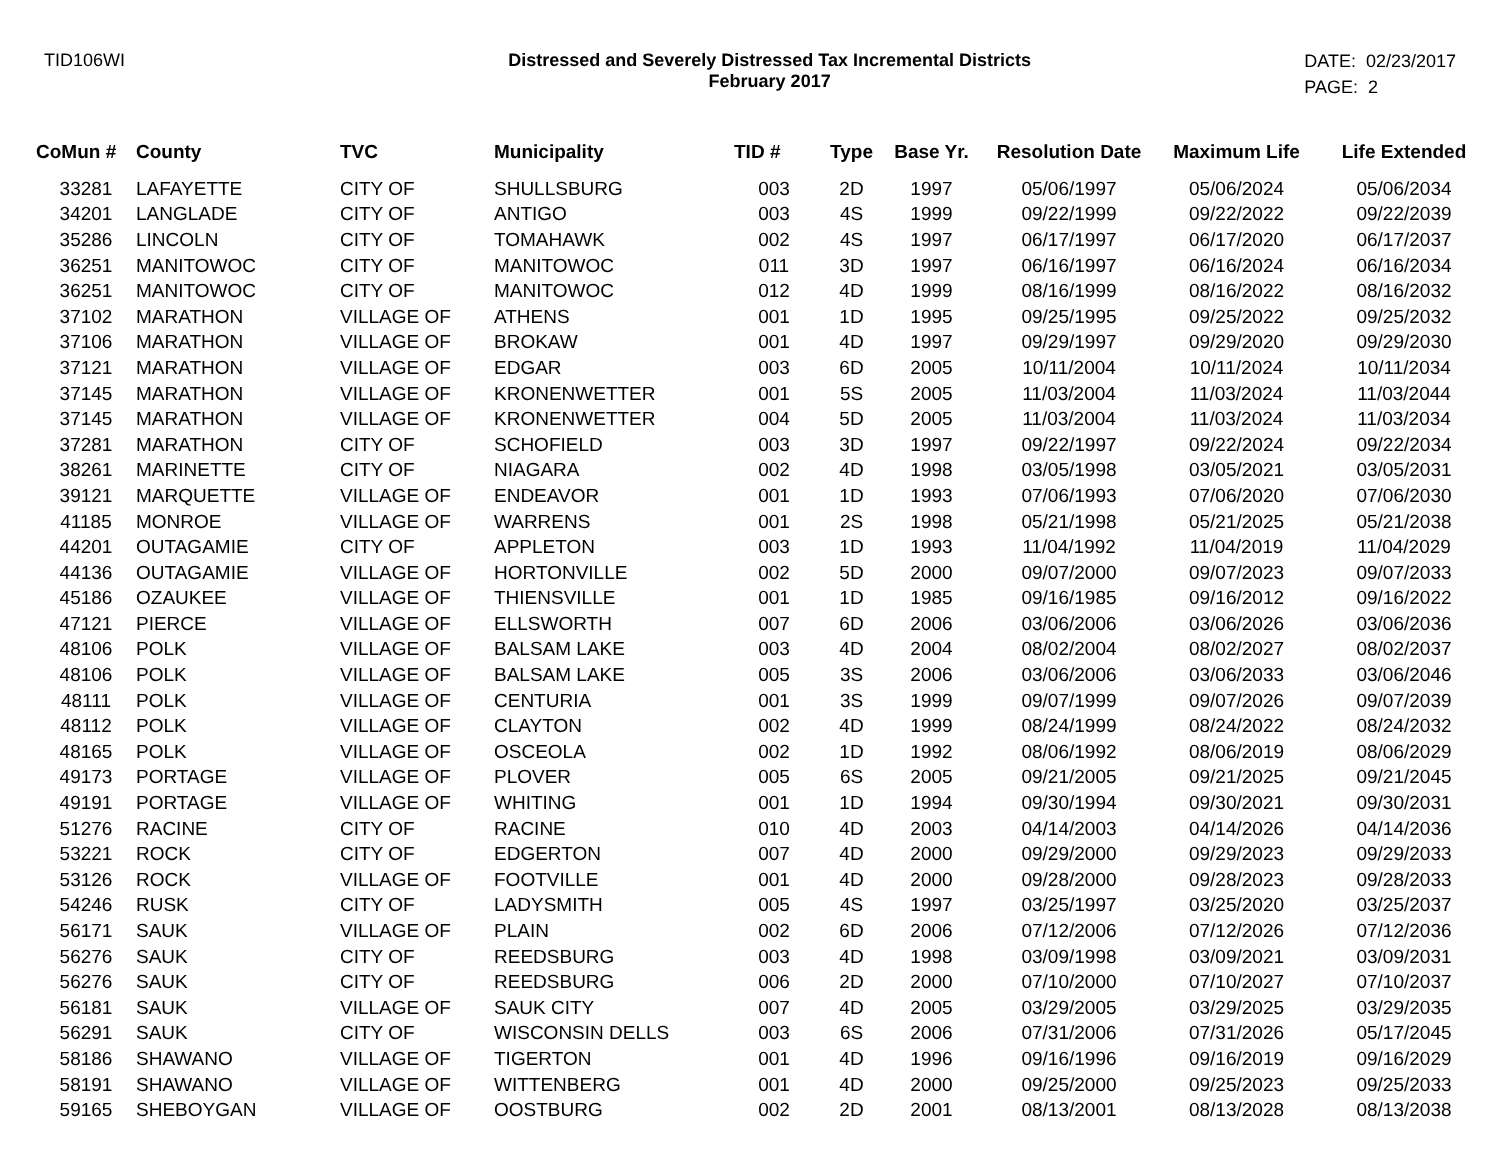TID106WI Distressed and Severely Distressed Tax Incremental Districts
February 2017
DATE: 02/23/2017
PAGE: 2
| CoMun # | County | TVC | Municipality | TID # | Type | Base Yr. | Resolution Date | Maximum Life | Life Extended |
| --- | --- | --- | --- | --- | --- | --- | --- | --- | --- |
| 33281 | LAFAYETTE | CITY OF | SHULLSBURG | 003 | 2D | 1997 | 05/06/1997 | 05/06/2024 | 05/06/2034 |
| 34201 | LANGLADE | CITY OF | ANTIGO | 003 | 4S | 1999 | 09/22/1999 | 09/22/2022 | 09/22/2039 |
| 35286 | LINCOLN | CITY OF | TOMAHAWK | 002 | 4S | 1997 | 06/17/1997 | 06/17/2020 | 06/17/2037 |
| 36251 | MANITOWOC | CITY OF | MANITOWOC | 011 | 3D | 1997 | 06/16/1997 | 06/16/2024 | 06/16/2034 |
| 36251 | MANITOWOC | CITY OF | MANITOWOC | 012 | 4D | 1999 | 08/16/1999 | 08/16/2022 | 08/16/2032 |
| 37102 | MARATHON | VILLAGE OF | ATHENS | 001 | 1D | 1995 | 09/25/1995 | 09/25/2022 | 09/25/2032 |
| 37106 | MARATHON | VILLAGE OF | BROKAW | 001 | 4D | 1997 | 09/29/1997 | 09/29/2020 | 09/29/2030 |
| 37121 | MARATHON | VILLAGE OF | EDGAR | 003 | 6D | 2005 | 10/11/2004 | 10/11/2024 | 10/11/2034 |
| 37145 | MARATHON | VILLAGE OF | KRONENWETTER | 001 | 5S | 2005 | 11/03/2004 | 11/03/2024 | 11/03/2044 |
| 37145 | MARATHON | VILLAGE OF | KRONENWETTER | 004 | 5D | 2005 | 11/03/2004 | 11/03/2024 | 11/03/2034 |
| 37281 | MARATHON | CITY OF | SCHOFIELD | 003 | 3D | 1997 | 09/22/1997 | 09/22/2024 | 09/22/2034 |
| 38261 | MARINETTE | CITY OF | NIAGARA | 002 | 4D | 1998 | 03/05/1998 | 03/05/2021 | 03/05/2031 |
| 39121 | MARQUETTE | VILLAGE OF | ENDEAVOR | 001 | 1D | 1993 | 07/06/1993 | 07/06/2020 | 07/06/2030 |
| 41185 | MONROE | VILLAGE OF | WARRENS | 001 | 2S | 1998 | 05/21/1998 | 05/21/2025 | 05/21/2038 |
| 44201 | OUTAGAMIE | CITY OF | APPLETON | 003 | 1D | 1993 | 11/04/1992 | 11/04/2019 | 11/04/2029 |
| 44136 | OUTAGAMIE | VILLAGE OF | HORTONVILLE | 002 | 5D | 2000 | 09/07/2000 | 09/07/2023 | 09/07/2033 |
| 45186 | OZAUKEE | VILLAGE OF | THIENSVILLE | 001 | 1D | 1985 | 09/16/1985 | 09/16/2012 | 09/16/2022 |
| 47121 | PIERCE | VILLAGE OF | ELLSWORTH | 007 | 6D | 2006 | 03/06/2006 | 03/06/2026 | 03/06/2036 |
| 48106 | POLK | VILLAGE OF | BALSAM LAKE | 003 | 4D | 2004 | 08/02/2004 | 08/02/2027 | 08/02/2037 |
| 48106 | POLK | VILLAGE OF | BALSAM LAKE | 005 | 3S | 2006 | 03/06/2006 | 03/06/2033 | 03/06/2046 |
| 48111 | POLK | VILLAGE OF | CENTURIA | 001 | 3S | 1999 | 09/07/1999 | 09/07/2026 | 09/07/2039 |
| 48112 | POLK | VILLAGE OF | CLAYTON | 002 | 4D | 1999 | 08/24/1999 | 08/24/2022 | 08/24/2032 |
| 48165 | POLK | VILLAGE OF | OSCEOLA | 002 | 1D | 1992 | 08/06/1992 | 08/06/2019 | 08/06/2029 |
| 49173 | PORTAGE | VILLAGE OF | PLOVER | 005 | 6S | 2005 | 09/21/2005 | 09/21/2025 | 09/21/2045 |
| 49191 | PORTAGE | VILLAGE OF | WHITING | 001 | 1D | 1994 | 09/30/1994 | 09/30/2021 | 09/30/2031 |
| 51276 | RACINE | CITY OF | RACINE | 010 | 4D | 2003 | 04/14/2003 | 04/14/2026 | 04/14/2036 |
| 53221 | ROCK | CITY OF | EDGERTON | 007 | 4D | 2000 | 09/29/2000 | 09/29/2023 | 09/29/2033 |
| 53126 | ROCK | VILLAGE OF | FOOTVILLE | 001 | 4D | 2000 | 09/28/2000 | 09/28/2023 | 09/28/2033 |
| 54246 | RUSK | CITY OF | LADYSMITH | 005 | 4S | 1997 | 03/25/1997 | 03/25/2020 | 03/25/2037 |
| 56171 | SAUK | VILLAGE OF | PLAIN | 002 | 6D | 2006 | 07/12/2006 | 07/12/2026 | 07/12/2036 |
| 56276 | SAUK | CITY OF | REEDSBURG | 003 | 4D | 1998 | 03/09/1998 | 03/09/2021 | 03/09/2031 |
| 56276 | SAUK | CITY OF | REEDSBURG | 006 | 2D | 2000 | 07/10/2000 | 07/10/2027 | 07/10/2037 |
| 56181 | SAUK | VILLAGE OF | SAUK CITY | 007 | 4D | 2005 | 03/29/2005 | 03/29/2025 | 03/29/2035 |
| 56291 | SAUK | CITY OF | WISCONSIN DELLS | 003 | 6S | 2006 | 07/31/2006 | 07/31/2026 | 05/17/2045 |
| 58186 | SHAWANO | VILLAGE OF | TIGERTON | 001 | 4D | 1996 | 09/16/1996 | 09/16/2019 | 09/16/2029 |
| 58191 | SHAWANO | VILLAGE OF | WITTENBERG | 001 | 4D | 2000 | 09/25/2000 | 09/25/2023 | 09/25/2033 |
| 59165 | SHEBOYGAN | VILLAGE OF | OOSTBURG | 002 | 2D | 2001 | 08/13/2001 | 08/13/2028 | 08/13/2038 |